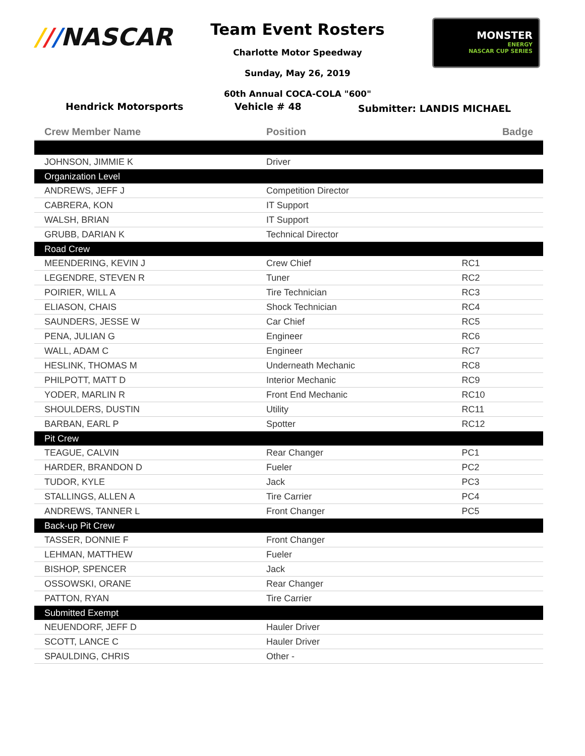///NASCAR
Team Event Rosters
Charlotte Motor Speedway
Sunday, May 26, 2019
60th Annual COCA-COLA "600"
MONSTER
ENERGY
NASCAR CUP SERIES
Hendrick Motorsports Vehicle # 48
Submitter: LANDIS MICHAEL
| Crew Member Name | Position | Badge |
| --- | --- | --- |
| JOHNSON, JIMMIE K | Driver | |
| Organization Level | | |
| ANDREWS, JEFF J | Competition Director | |
| CABRERA, KON | IT Support | |
| WALSH, BRIAN | IT Support | |
| GRUBB, DARIAN K | Technical Director | |
| Road Crew | | |
| MEENDERING, KEVIN J | Crew Chief | RC1 |
| LEGENDRE, STEVEN R | Tuner | RC2 |
| POIRIER, WILL A | Tire Technician | RC3 |
| ELIASON, CHAIS | Shock Technician | RC4 |
| SAUNDERS, JESSE W | Car Chief | RC5 |
| PENA, JULIAN G | Engineer | RC6 |
| WALL, ADAM C | Engineer | RC7 |
| HESLINK, THOMAS M | Underneath Mechanic | RC8 |
| PHILPOTT, MATT D | Interior Mechanic | RC9 |
| YODER, MARLIN R | Front End Mechanic | RC10 |
| SHOULDERS, DUSTIN | Utility | RC11 |
| BARBAN, EARL P | Spotter | RC12 |
| Pit Crew | | |
| TEAGUE, CALVIN | Rear Changer | PC1 |
| HARDER, BRANDON D | Fueler | PC2 |
| TUDOR, KYLE | Jack | PC3 |
| STALLINGS, ALLEN A | Tire Carrier | PC4 |
| ANDREWS, TANNER L | Front Changer | PC5 |
| Back-up Pit Crew | | |
| TASSER, DONNIE F | Front Changer | |
| LEHMAN, MATTHEW | Fueler | |
| BISHOP, SPENCER | Jack | |
| OSSOWSKI, ORANE | Rear Changer | |
| PATTON, RYAN | Tire Carrier | |
| Submitted Exempt | | |
| NEUENDORF, JEFF D | Hauler Driver | |
| SCOTT, LANCE C | Hauler Driver | |
| SPAULDING, CHRIS | Other - | |